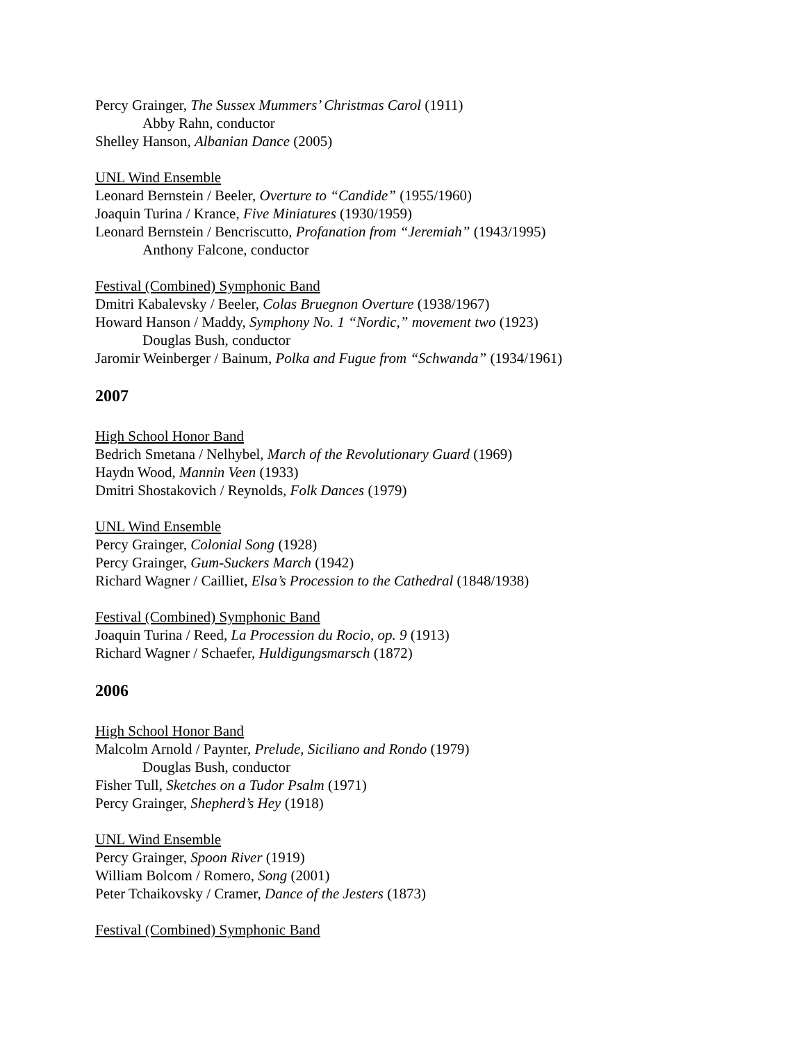Percy Grainger, The Sussex Mummers’ Christmas Carol (1911)
Abby Rahn, conductor
Shelley Hanson, Albanian Dance (2005)
UNL Wind Ensemble
Leonard Bernstein / Beeler, Overture to “Candide” (1955/1960)
Joaquin Turina / Krance, Five Miniatures (1930/1959)
Leonard Bernstein / Bencriscutto, Profanation from “Jeremiah” (1943/1995)
Anthony Falcone, conductor
Festival (Combined) Symphonic Band
Dmitri Kabalevsky / Beeler, Colas Bruegnon Overture (1938/1967)
Howard Hanson / Maddy, Symphony No. 1 “Nordic,” movement two (1923)
Douglas Bush, conductor
Jaromir Weinberger / Bainum, Polka and Fugue from “Schwanda” (1934/1961)
2007
High School Honor Band
Bedrich Smetana / Nelhybel, March of the Revolutionary Guard (1969)
Haydn Wood, Mannin Veen (1933)
Dmitri Shostakovich / Reynolds, Folk Dances (1979)
UNL Wind Ensemble
Percy Grainger, Colonial Song (1928)
Percy Grainger, Gum-Suckers March (1942)
Richard Wagner / Cailliet, Elsa’s Procession to the Cathedral (1848/1938)
Festival (Combined) Symphonic Band
Joaquin Turina / Reed, La Procession du Rocio, op. 9 (1913)
Richard Wagner / Schaefer, Huldigungsmarsch (1872)
2006
High School Honor Band
Malcolm Arnold / Paynter, Prelude, Siciliano and Rondo (1979)
Douglas Bush, conductor
Fisher Tull, Sketches on a Tudor Psalm (1971)
Percy Grainger, Shepherd’s Hey (1918)
UNL Wind Ensemble
Percy Grainger, Spoon River (1919)
William Bolcom / Romero, Song (2001)
Peter Tchaikovsky / Cramer, Dance of the Jesters (1873)
Festival (Combined) Symphonic Band